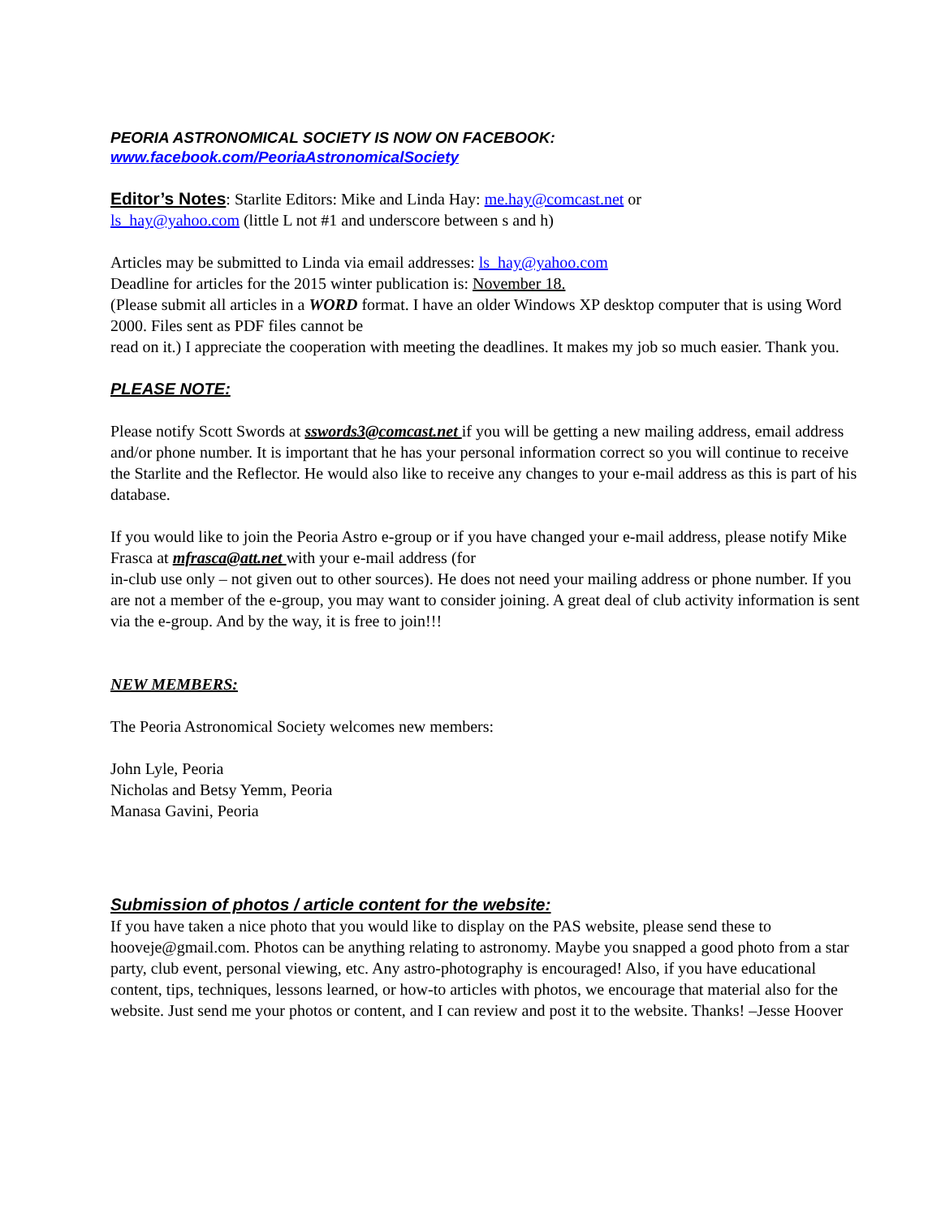PEORIA ASTRONOMICAL SOCIETY IS NOW ON FACEBOOK:
www.facebook.com/PeoriaAstronomicalSociety
Editor’s Notes: Starlite Editors: Mike and Linda Hay: me.hay@comcast.net or
ls_hay@yahoo.com (little L not #1 and underscore between s and h)
Articles may be submitted to Linda via email addresses: ls_hay@yahoo.com
Deadline for articles for the 2015 winter publication is: November 18.
(Please submit all articles in a WORD format. I have an older Windows XP desktop computer that is using Word 2000. Files sent as PDF files cannot be
read on it.) I appreciate the cooperation with meeting the deadlines. It makes my job so much easier. Thank you.
PLEASE NOTE:
Please notify Scott Swords at sswords3@comcast.net if you will be getting a new mailing address, email address and/or phone number. It is important that he has your personal information correct so you will continue to receive the Starlite and the Reflector. He would also like to receive any changes to your e-mail address as this is part of his database.
If you would like to join the Peoria Astro e-group or if you have changed your e-mail address, please notify Mike Frasca at mfrasca@att.net with your e-mail address (for
in-club use only – not given out to other sources). He does not need your mailing address or phone number. If you are not a member of the e-group, you may want to consider joining. A great deal of club activity information is sent via the e-group. And by the way, it is free to join!!!
NEW MEMBERS:
The Peoria Astronomical Society welcomes new members:
John Lyle, Peoria
Nicholas and Betsy Yemm, Peoria
Manasa Gavini, Peoria
Submission of photos / article content for the website:
If you have taken a nice photo that you would like to display on the PAS website, please send these to hooveje@gmail.com. Photos can be anything relating to astronomy. Maybe you snapped a good photo from a star party, club event, personal viewing, etc. Any astro-photography is encouraged! Also, if you have educational content, tips, techniques, lessons learned, or how-to articles with photos, we encourage that material also for the website. Just send me your photos or content, and I can review and post it to the website. Thanks! –Jesse Hoover